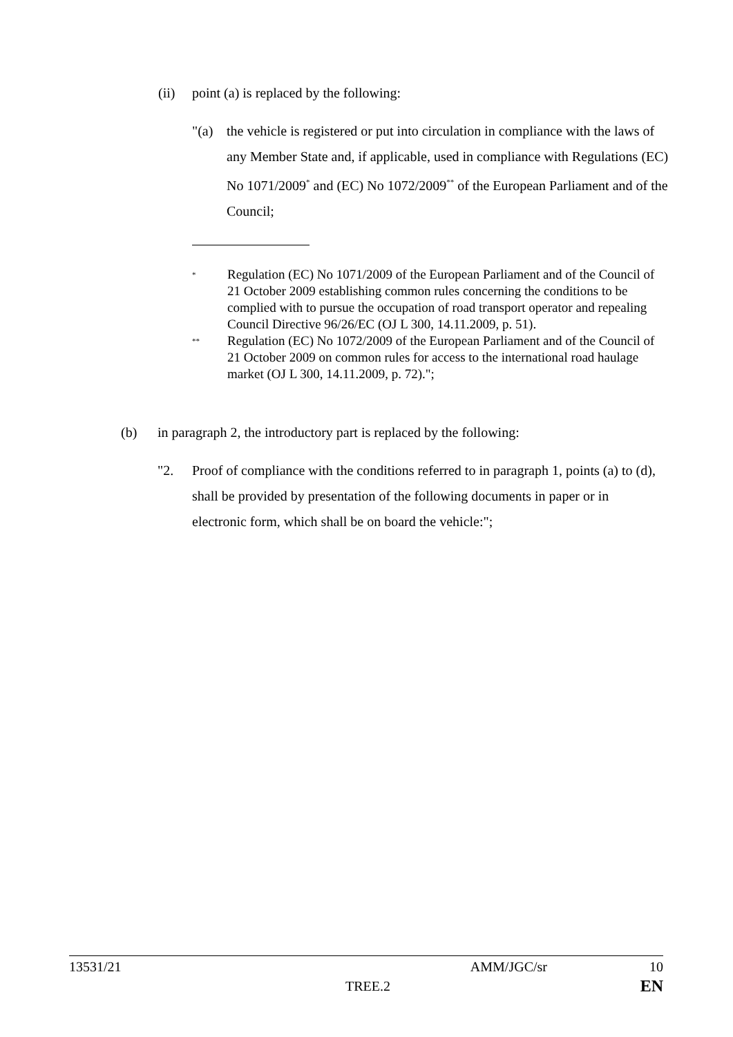(ii) point (a) is replaced by the following:
"(a) the vehicle is registered or put into circulation in compliance with the laws of any Member State and, if applicable, used in compliance with Regulations (EC) No 1071/2009<sup>*</sup> and (EC) No 1072/2009<sup>**</sup> of the European Parliament and of the Council;
<sup>*</sup> Regulation (EC) No 1071/2009 of the European Parliament and of the Council of 21 October 2009 establishing common rules concerning the conditions to be complied with to pursue the occupation of road transport operator and repealing Council Directive 96/26/EC (OJ L 300, 14.11.2009, p. 51).
<sup>**</sup> Regulation (EC) No 1072/2009 of the European Parliament and of the Council of 21 October 2009 on common rules for access to the international road haulage market (OJ L 300, 14.11.2009, p. 72).";
(b) in paragraph 2, the introductory part is replaced by the following:
"2. Proof of compliance with the conditions referred to in paragraph 1, points (a) to (d), shall be provided by presentation of the following documents in paper or in electronic form, which shall be on board the vehicle:";
13531/21 AMM/JGC/sr 10
TREE.2 EN